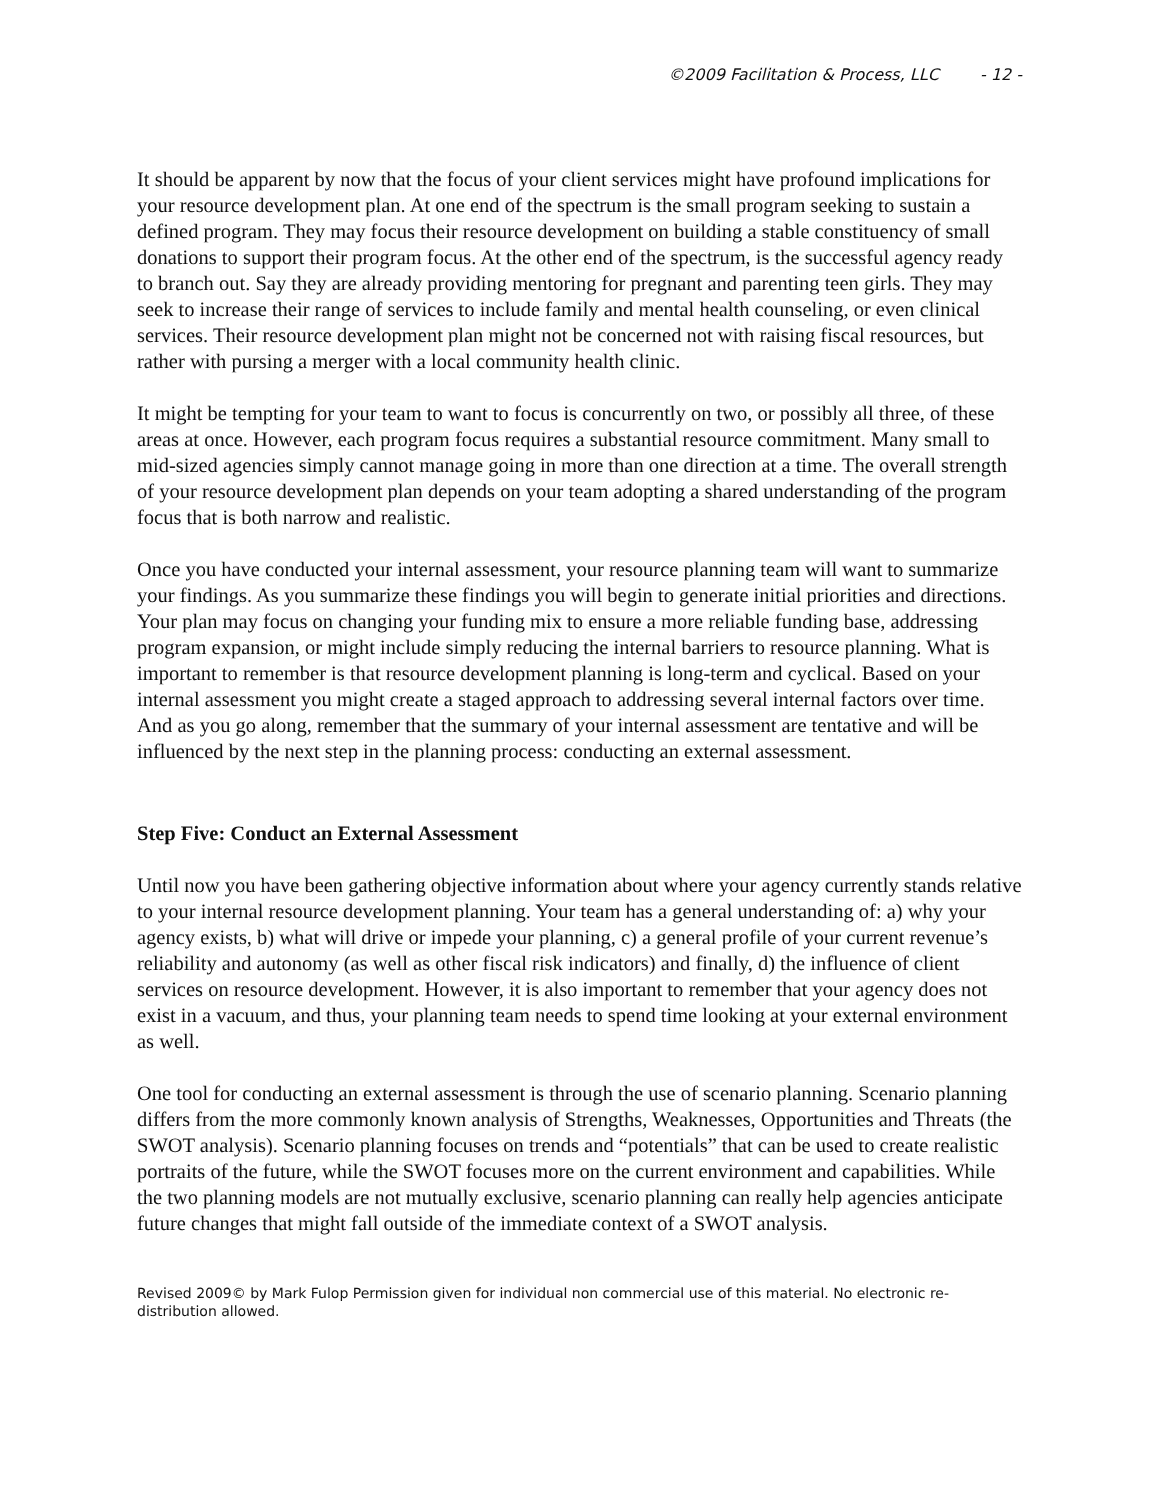©2009 Facilitation & Process, LLC - 12 -
It should be apparent by now that the focus of your client services might have profound implications for your resource development plan. At one end of the spectrum is the small program seeking to sustain a defined program. They may focus their resource development on building a stable constituency of small donations to support their program focus. At the other end of the spectrum, is the successful agency ready to branch out. Say they are already providing mentoring for pregnant and parenting teen girls. They may seek to increase their range of services to include family and mental health counseling, or even clinical services. Their resource development plan might not be concerned not with raising fiscal resources, but rather with pursing a merger with a local community health clinic.
It might be tempting for your team to want to focus is concurrently on two, or possibly all three, of these areas at once. However, each program focus requires a substantial resource commitment. Many small to mid-sized agencies simply cannot manage going in more than one direction at a time. The overall strength of your resource development plan depends on your team adopting a shared understanding of the program focus that is both narrow and realistic.
Once you have conducted your internal assessment, your resource planning team will want to summarize your findings. As you summarize these findings you will begin to generate initial priorities and directions. Your plan may focus on changing your funding mix to ensure a more reliable funding base, addressing program expansion, or might include simply reducing the internal barriers to resource planning. What is important to remember is that resource development planning is long-term and cyclical. Based on your internal assessment you might create a staged approach to addressing several internal factors over time. And as you go along, remember that the summary of your internal assessment are tentative and will be influenced by the next step in the planning process: conducting an external assessment.
Step Five: Conduct an External Assessment
Until now you have been gathering objective information about where your agency currently stands relative to your internal resource development planning. Your team has a general understanding of: a) why your agency exists, b) what will drive or impede your planning, c) a general profile of your current revenue’s reliability and autonomy (as well as other fiscal risk indicators) and finally, d) the influence of client services on resource development. However, it is also important to remember that your agency does not exist in a vacuum, and thus, your planning team needs to spend time looking at your external environment as well.
One tool for conducting an external assessment is through the use of scenario planning. Scenario planning differs from the more commonly known analysis of Strengths, Weaknesses, Opportunities and Threats (the SWOT analysis). Scenario planning focuses on trends and “potentials” that can be used to create realistic portraits of the future, while the SWOT focuses more on the current environment and capabilities. While the two planning models are not mutually exclusive, scenario planning can really help agencies anticipate future changes that might fall outside of the immediate context of a SWOT analysis.
Revised 2009© by Mark Fulop Permission given for individual non commercial use of this material. No electronic re-distribution allowed.